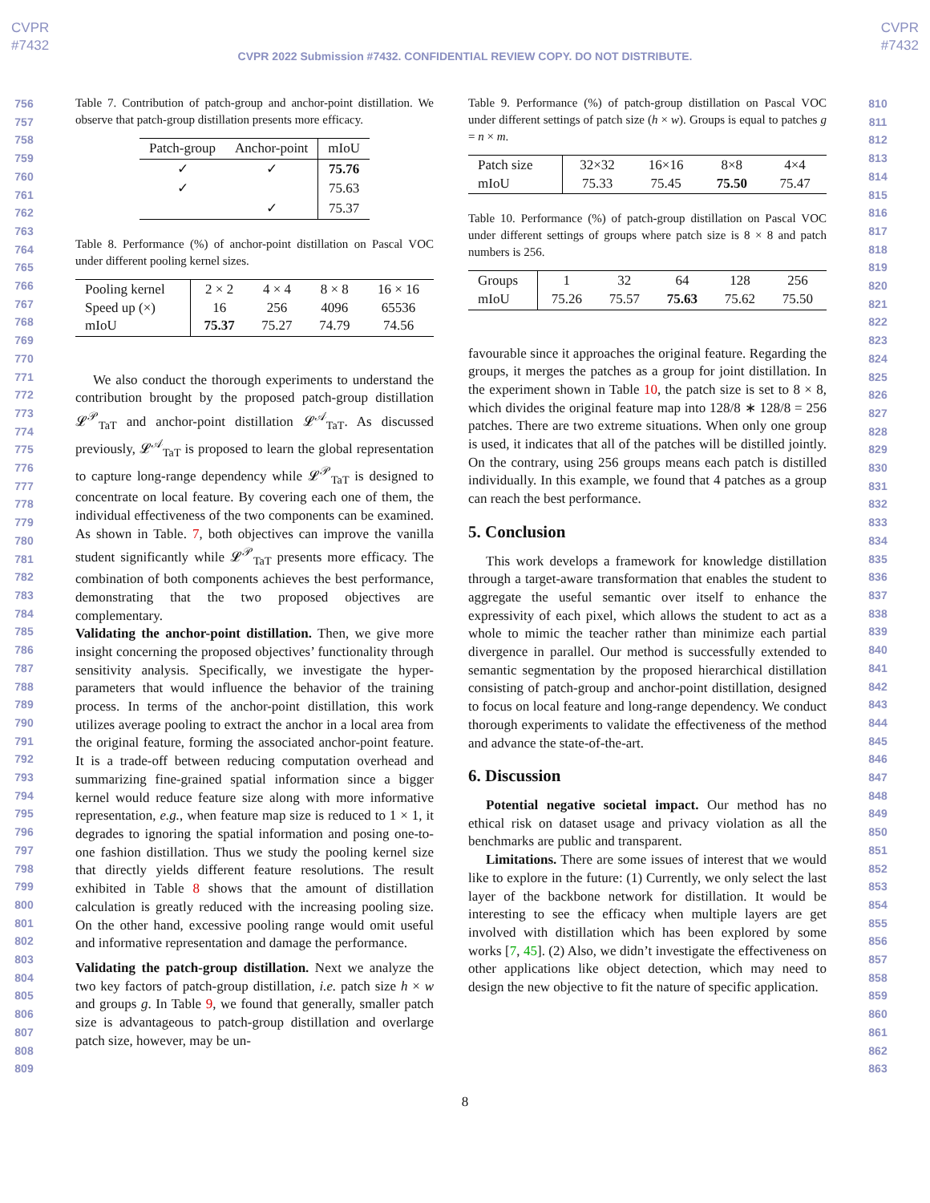CVPR
#7432
CVPR
#7432
CVPR 2022 Submission #7432. CONFIDENTIAL REVIEW COPY. DO NOT DISTRIBUTE.
756
757
758
759
760
761
762
763
764
765
766
767
768
769
770
771
772
773
774
775
776
777
778
779
780
781
782
783
784
785
786
787
788
789
790
791
792
793
794
795
796
797
798
799
800
801
802
803
804
805
806
807
808
809
Table 7. Contribution of patch-group and anchor-point distillation. We observe that patch-group distillation presents more efficacy.
| Patch-group | Anchor-point | mIoU |
| --- | --- | --- |
| ✓ | ✓ | 75.76 |
| ✓ | | 75.63 |
| | ✓ | 75.37 |
Table 8. Performance (%) of anchor-point distillation on Pascal VOC under different pooling kernel sizes.
| Pooling kernel Speed up (×) mIoU | 2 × 2 16 75.37 | 4 × 4 256 75.27 | 8 × 8 4096 74.79 | 16 × 16 65536 74.56 |
We also conduct the thorough experiments to understand the contribution brought by the proposed patch-group distillation 𝓛<sup>𝒫</sup><sub>TaT</sub> and anchor-point distillation 𝓛<sup>𝒜</sup><sub>TaT</sub>. As discussed previously, 𝓛<sup>𝒜</sup><sub>TaT</sub> is proposed to learn the global representation to capture long-range dependency while 𝓛<sup>𝒫</sup><sub>TaT</sub> is designed to concentrate on local feature. By covering each one of them, the individual effectiveness of the two components can be examined. As shown in Table. 7, both objectives can improve the vanilla student significantly while 𝓛<sup>𝒫</sup><sub>TaT</sub> presents more efficacy. The combination of both components achieves the best performance, demonstrating that the two proposed objectives are complementary.
Validating the anchor-point distillation. Then, we give more insight concerning the proposed objectives’ functionality through sensitivity analysis. Specifically, we investigate the hyper-parameters that would influence the behavior of the training process. In terms of the anchor-point distillation, this work utilizes average pooling to extract the anchor in a local area from the original feature, forming the associated anchor-point feature. It is a trade-off between reducing computation overhead and summarizing fine-grained spatial information since a bigger kernel would reduce feature size along with more informative representation, e.g., when feature map size is reduced to 1 × 1, it degrades to ignoring the spatial information and posing one-to-one fashion distillation. Thus we study the pooling kernel size that directly yields different feature resolutions. The result exhibited in Table 8 shows that the amount of distillation calculation is greatly reduced with the increasing pooling size. On the other hand, excessive pooling range would omit useful and informative representation and damage the performance.
Validating the patch-group distillation. Next we analyze the two key factors of patch-group distillation, i.e. patch size h × w and groups g. In Table 9, we found that generally, smaller patch size is advantageous to patch-group distillation and overlarge patch size, however, may be un-
Table 9. Performance (%) of patch-group distillation on Pascal VOC under different settings of patch size (h × w). Groups is equal to patches g = n × m.
| Patch size mIoU | 32×32 75.33 | 16×16 75.45 | 8×8 75.50 | 4×4 75.47 |
Table 10. Performance (%) of patch-group distillation on Pascal VOC under different settings of groups where patch size is 8 × 8 and patch numbers is 256.
| Groups mIoU | 1 75.26 | 32 75.57 | 64 75.63 | 128 75.62 | 256 75.50 |
favourable since it approaches the original feature. Regarding the groups, it merges the patches as a group for joint distillation. In the experiment shown in Table 10, the patch size is set to 8 × 8, which divides the original feature map into 128/8 ∗ 128/8 = 256 patches. There are two extreme situations. When only one group is used, it indicates that all of the patches will be distilled jointly. On the contrary, using 256 groups means each patch is distilled individually. In this example, we found that 4 patches as a group can reach the best performance.
5. Conclusion
This work develops a framework for knowledge distillation through a target-aware transformation that enables the student to aggregate the useful semantic over itself to enhance the expressivity of each pixel, which allows the student to act as a whole to mimic the teacher rather than minimize each partial divergence in parallel. Our method is successfully extended to semantic segmentation by the proposed hierarchical distillation consisting of patch-group and anchor-point distillation, designed to focus on local feature and long-range dependency. We conduct thorough experiments to validate the effectiveness of the method and advance the state-of-the-art.
6. Discussion
Potential negative societal impact. Our method has no ethical risk on dataset usage and privacy violation as all the benchmarks are public and transparent.
Limitations. There are some issues of interest that we would like to explore in the future: (1) Currently, we only select the last layer of the backbone network for distillation. It would be interesting to see the efficacy when multiple layers are get involved with distillation which has been explored by some works [7, 45]. (2) Also, we didn’t investigate the effectiveness on other applications like object detection, which may need to design the new objective to fit the nature of specific application.
810
811
812
813
814
815
816
817
818
819
820
821
822
823
824
825
826
827
828
829
830
831
832
833
834
835
836
837
838
839
840
841
842
843
844
845
846
847
848
849
850
851
852
853
854
855
856
857
858
859
860
861
862
863
8